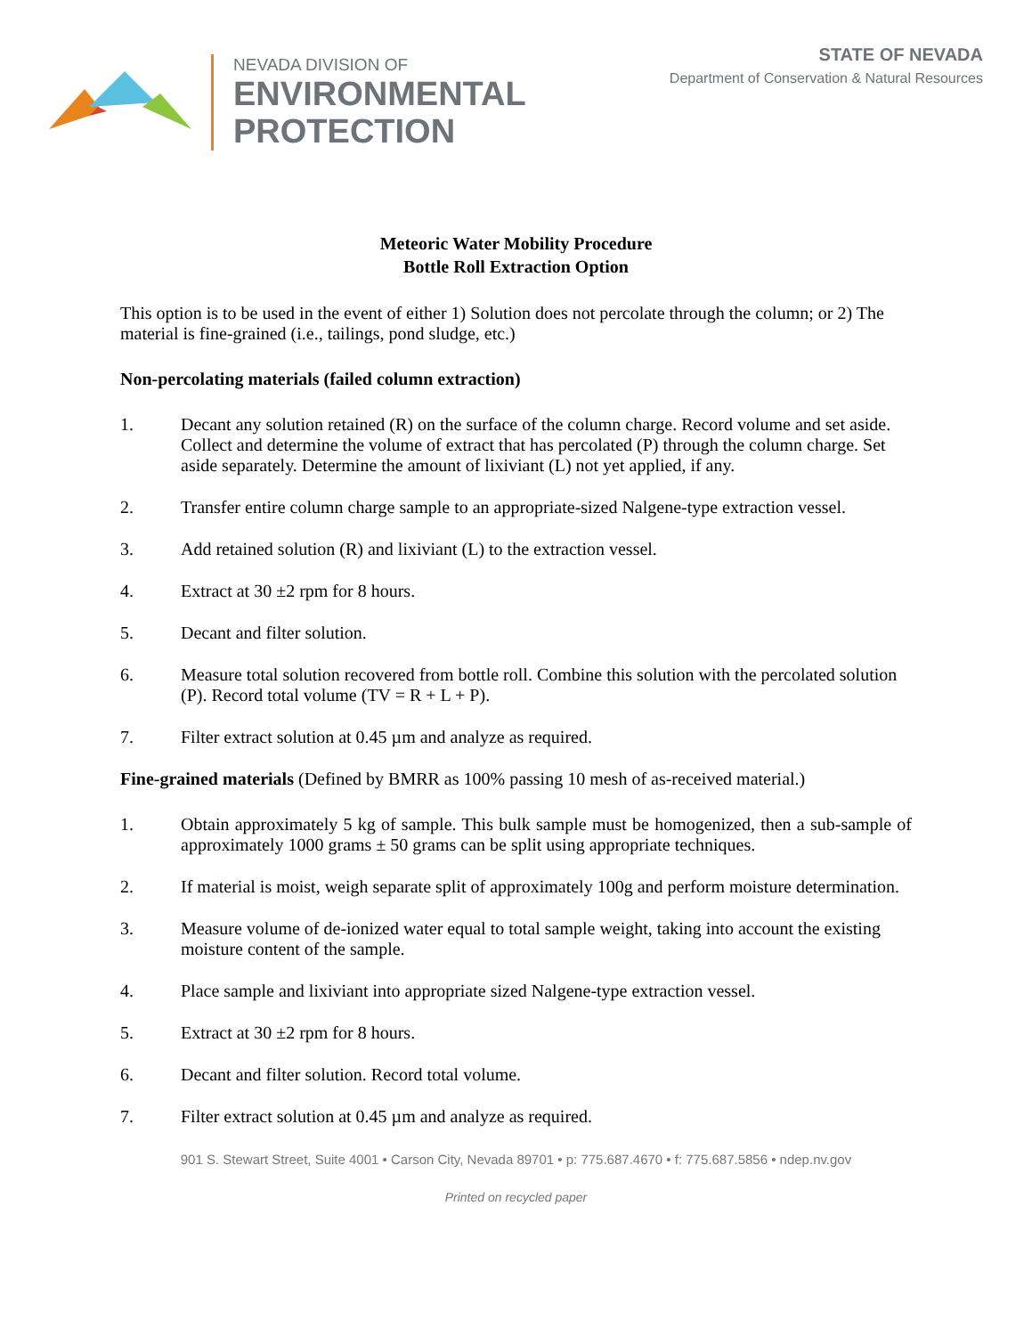NEVADA DIVISION OF
ENVIRONMENTAL
PROTECTION
STATE OF NEVADA
Department of Conservation & Natural Resources
Meteoric Water Mobility Procedure
Bottle Roll Extraction Option
This option is to be used in the event of either 1) Solution does not percolate through the column; or 2) The material is fine-grained (i.e., tailings, pond sludge, etc.)
Non-percolating materials (failed column extraction)
1. Decant any solution retained (R) on the surface of the column charge. Record volume and set aside. Collect and determine the volume of extract that has percolated (P) through the column charge. Set aside separately. Determine the amount of lixiviant (L) not yet applied, if any.
2. Transfer entire column charge sample to an appropriate-sized Nalgene-type extraction vessel.
3. Add retained solution (R) and lixiviant (L) to the extraction vessel.
4. Extract at 30 ±2 rpm for 8 hours.
5. Decant and filter solution.
6. Measure total solution recovered from bottle roll. Combine this solution with the percolated solution (P). Record total volume (TV = R + L + P).
7. Filter extract solution at 0.45 µm and analyze as required.
Fine-grained materials (Defined by BMRR as 100% passing 10 mesh of as-received material.)
1. Obtain approximately 5 kg of sample. This bulk sample must be homogenized, then a sub-sample of approximately 1000 grams ± 50 grams can be split using appropriate techniques.
2. If material is moist, weigh separate split of approximately 100g and perform moisture determination.
3. Measure volume of de-ionized water equal to total sample weight, taking into account the existing moisture content of the sample.
4. Place sample and lixiviant into appropriate sized Nalgene-type extraction vessel.
5. Extract at 30 ±2 rpm for 8 hours.
6. Decant and filter solution. Record total volume.
7. Filter extract solution at 0.45 µm and analyze as required.
901 S. Stewart Street, Suite 4001 • Carson City, Nevada 89701 • p: 775.687.4670 • f: 775.687.5856 • ndep.nv.gov
Printed on recycled paper